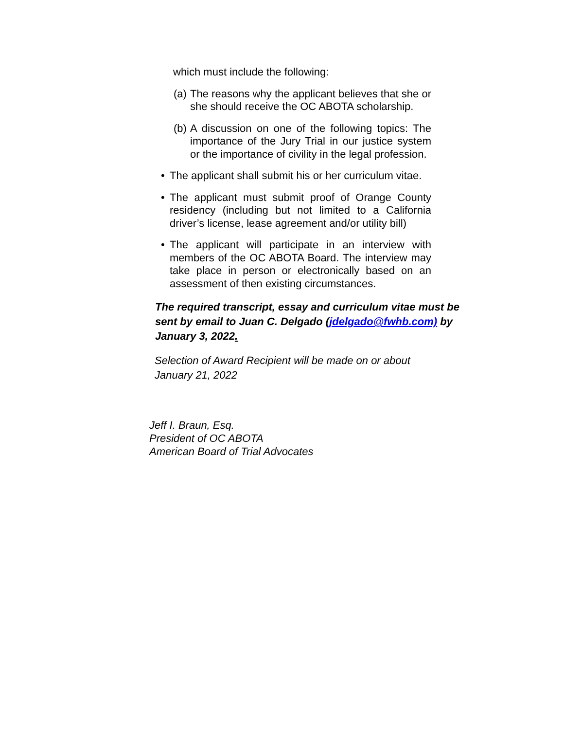which must include the following:
(a) The reasons why the applicant believes that she or she should receive the OC ABOTA scholarship.
(b) A discussion on one of the following topics: The importance of the Jury Trial in our justice system or the importance of civility in the legal profession.
• The applicant shall submit his or her curriculum vitae.
• The applicant must submit proof of Orange County residency (including but not limited to a California driver’s license, lease agreement and/or utility bill)
• The applicant will participate in an interview with members of the OC ABOTA Board. The interview may take place in person or electronically based on an assessment of then existing circumstances.
The required transcript, essay and curriculum vitae must be sent by email to Juan C. Delgado (jdelgado@fwhb.com) by January 3, 2022.
Selection of Award Recipient will be made on or about January 21, 2022
Jeff I. Braun, Esq.
President of OC ABOTA
American Board of Trial Advocates